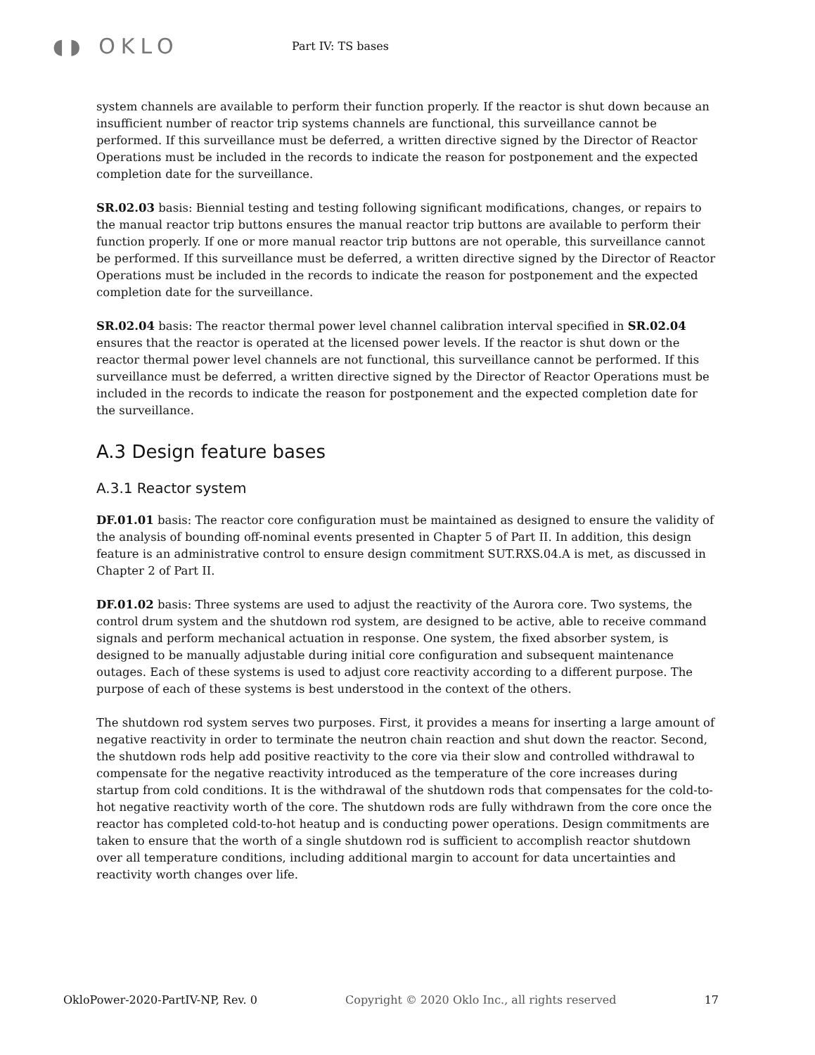◖◗ OKLO
Part IV: TS bases
system channels are available to perform their function properly. If the reactor is shut down because an insufficient number of reactor trip systems channels are functional, this surveillance cannot be performed. If this surveillance must be deferred, a written directive signed by the Director of Reactor Operations must be included in the records to indicate the reason for postponement and the expected completion date for the surveillance.
SR.02.03 basis: Biennial testing and testing following significant modifications, changes, or repairs to the manual reactor trip buttons ensures the manual reactor trip buttons are available to perform their function properly. If one or more manual reactor trip buttons are not operable, this surveillance cannot be performed. If this surveillance must be deferred, a written directive signed by the Director of Reactor Operations must be included in the records to indicate the reason for postponement and the expected completion date for the surveillance.
SR.02.04 basis: The reactor thermal power level channel calibration interval specified in SR.02.04 ensures that the reactor is operated at the licensed power levels. If the reactor is shut down or the reactor thermal power level channels are not functional, this surveillance cannot be performed. If this surveillance must be deferred, a written directive signed by the Director of Reactor Operations must be included in the records to indicate the reason for postponement and the expected completion date for the surveillance.
A.3 Design feature bases
A.3.1 Reactor system
DF.01.01 basis: The reactor core configuration must be maintained as designed to ensure the validity of the analysis of bounding off-nominal events presented in Chapter 5 of Part II. In addition, this design feature is an administrative control to ensure design commitment SUT.RXS.04.A is met, as discussed in Chapter 2 of Part II.
DF.01.02 basis: Three systems are used to adjust the reactivity of the Aurora core. Two systems, the control drum system and the shutdown rod system, are designed to be active, able to receive command signals and perform mechanical actuation in response. One system, the fixed absorber system, is designed to be manually adjustable during initial core configuration and subsequent maintenance outages. Each of these systems is used to adjust core reactivity according to a different purpose. The purpose of each of these systems is best understood in the context of the others.
The shutdown rod system serves two purposes. First, it provides a means for inserting a large amount of negative reactivity in order to terminate the neutron chain reaction and shut down the reactor. Second, the shutdown rods help add positive reactivity to the core via their slow and controlled withdrawal to compensate for the negative reactivity introduced as the temperature of the core increases during startup from cold conditions. It is the withdrawal of the shutdown rods that compensates for the cold-to-hot negative reactivity worth of the core. The shutdown rods are fully withdrawn from the core once the reactor has completed cold-to-hot heatup and is conducting power operations. Design commitments are taken to ensure that the worth of a single shutdown rod is sufficient to accomplish reactor shutdown over all temperature conditions, including additional margin to account for data uncertainties and reactivity worth changes over life.
OkloPower-2020-PartIV-NP, Rev. 0 Copyright © 2020 Oklo Inc., all rights reserved 17